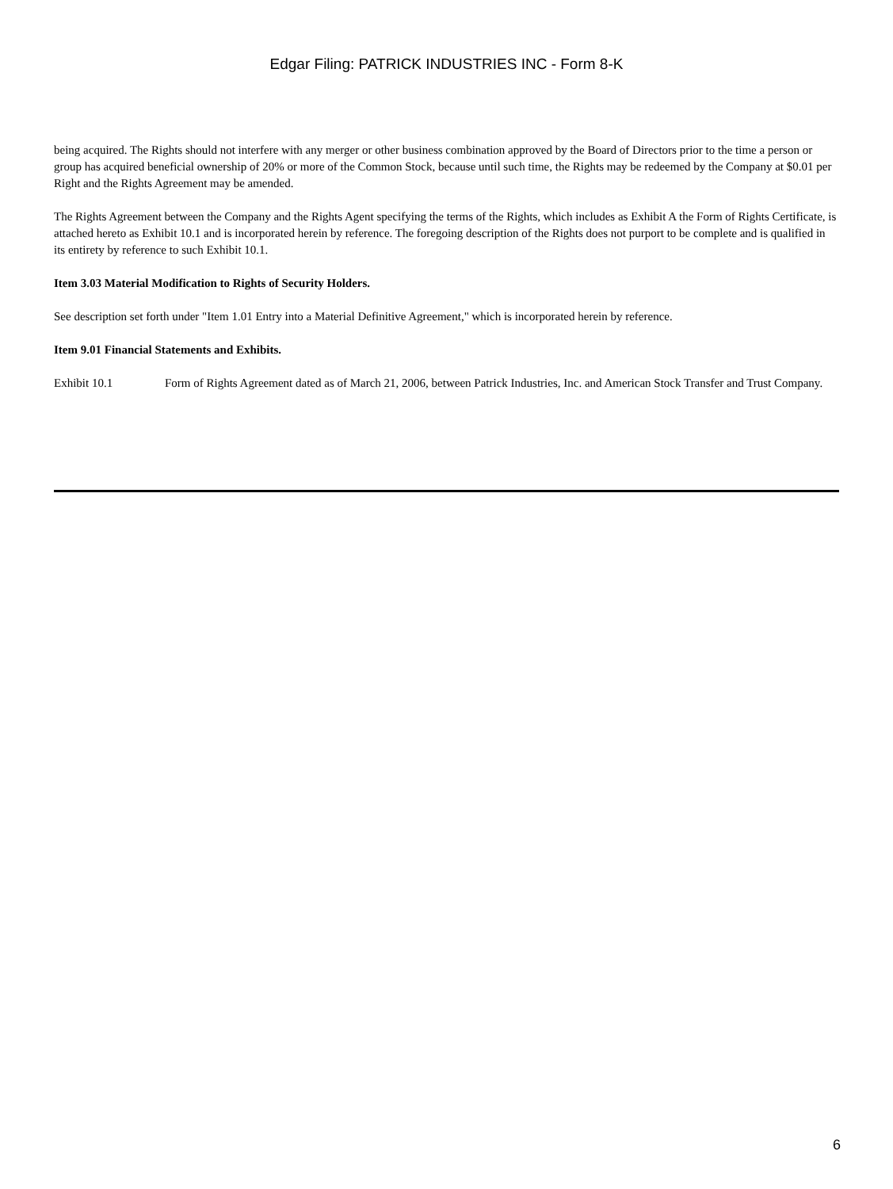Edgar Filing: PATRICK INDUSTRIES INC - Form 8-K
being acquired. The Rights should not interfere with any merger or other business combination approved by the Board of Directors prior to the time a person or group has acquired beneficial ownership of 20% or more of the Common Stock, because until such time, the Rights may be redeemed by the Company at $0.01 per Right and the Rights Agreement may be amended.
The Rights Agreement between the Company and the Rights Agent specifying the terms of the Rights, which includes as Exhibit A the Form of Rights Certificate, is attached hereto as Exhibit 10.1 and is incorporated herein by reference. The foregoing description of the Rights does not purport to be complete and is qualified in its entirety by reference to such Exhibit 10.1.
Item 3.03 Material Modification to Rights of Security Holders.
See description set forth under "Item 1.01 Entry into a Material Definitive Agreement," which is incorporated herein by reference.
Item 9.01 Financial Statements and Exhibits.
Exhibit 10.1 Form of Rights Agreement dated as of March 21, 2006, between Patrick Industries, Inc. and American Stock Transfer and Trust Company.
6